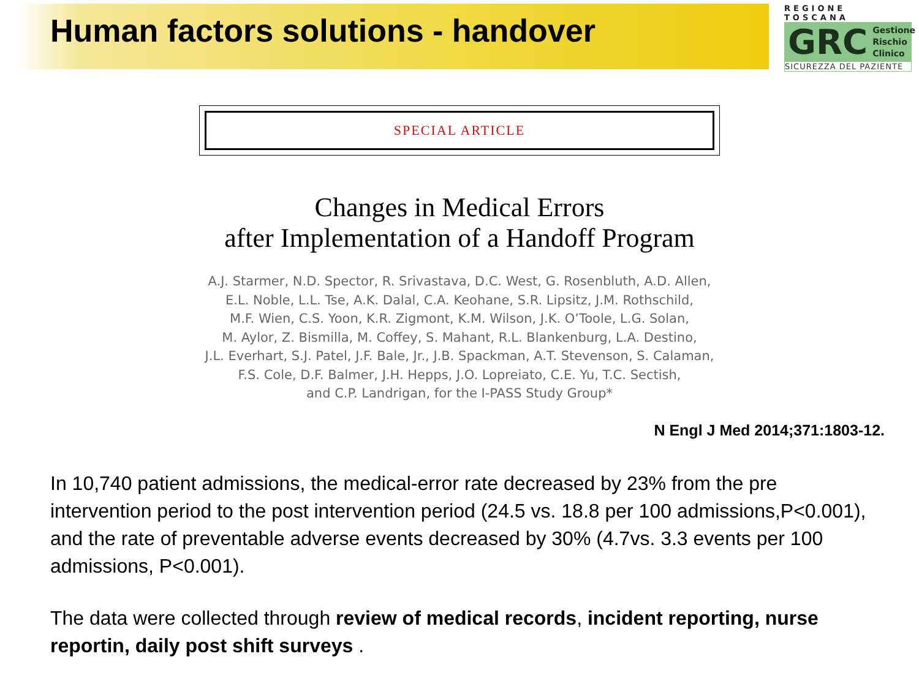Human factors solutions - handover
REGIONE TOSCANA
GRC Gestione
Rischio
Clinico
SICUREZZA DEL PAZIENTE
SPECIAL ARTICLE
Changes in Medical Errors
after Implementation of a Handoff Program
A.J. Starmer, N.D. Spector, R. Srivastava, D.C. West, G. Rosenbluth, A.D. Allen,
E.L. Noble, L.L. Tse, A.K. Dalal, C.A. Keohane, S.R. Lipsitz, J.M. Rothschild,
M.F. Wien, C.S. Yoon, K.R. Zigmont, K.M. Wilson, J.K. O’Toole, L.G. Solan,
M. Aylor, Z. Bismilla, M. Coffey, S. Mahant, R.L. Blankenburg, L.A. Destino,
J.L. Everhart, S.J. Patel, J.F. Bale, Jr., J.B. Spackman, A.T. Stevenson, S. Calaman,
F.S. Cole, D.F. Balmer, J.H. Hepps, J.O. Lopreiato, C.E. Yu, T.C. Sectish,
and C.P. Landrigan, for the I-PASS Study Group*
N Engl J Med 2014;371:1803-12.
In 10,740 patient admissions, the medical-error rate decreased by 23% from the pre intervention period to the post intervention period (24.5 vs. 18.8 per 100 admissions,P<0.001), and the rate of preventable adverse events decreased by 30% (4.7vs. 3.3 events per 100 admissions, P<0.001).
The data were collected through review of medical records, incident reporting, nurse reportin, daily post shift surveys .